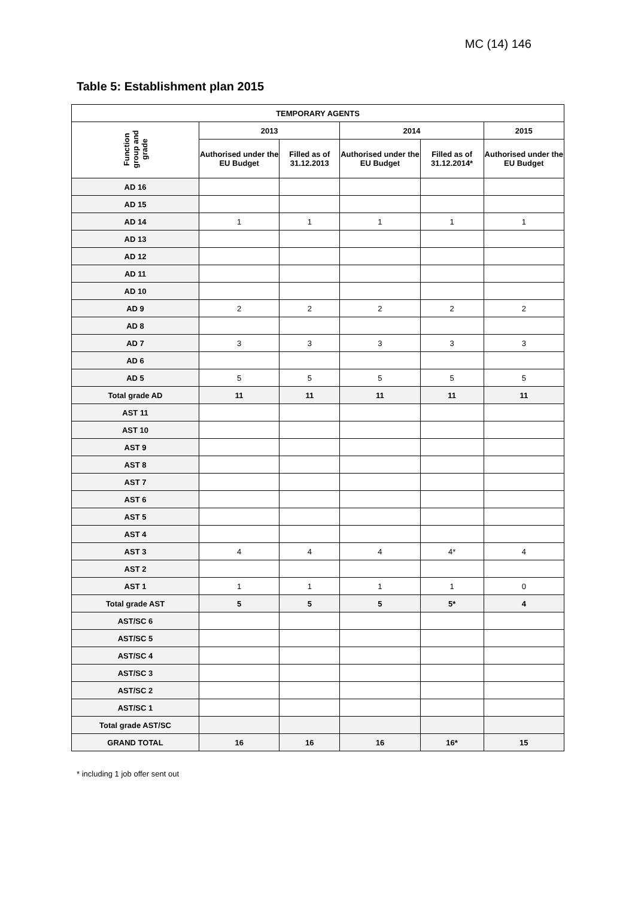MC (14) 146
Table 5: Establishment plan 2015
| TEMPORARY AGENTS | | | | | |
| --- | --- | --- | --- | --- | --- |
| Function group and grade | 2013 | | 2014 | | 2015 |
| | Authorised under the EU Budget | Filled as of 31.12.2013 | Authorised under the EU Budget | Filled as of 31.12.2014* | Authorised under the EU Budget |
| AD 16 | | | | | |
| AD 15 | | | | | |
| AD 14 | 1 | 1 | 1 | 1 | 1 |
| AD 13 | | | | | |
| AD 12 | | | | | |
| AD 11 | | | | | |
| AD 10 | | | | | |
| AD 9 | 2 | 2 | 2 | 2 | 2 |
| AD 8 | | | | | |
| AD 7 | 3 | 3 | 3 | 3 | 3 |
| AD 6 | | | | | |
| AD 5 | 5 | 5 | 5 | 5 | 5 |
| Total grade AD | 11 | 11 | 11 | 11 | 11 |
| AST 11 | | | | | |
| AST 10 | | | | | |
| AST 9 | | | | | |
| AST 8 | | | | | |
| AST 7 | | | | | |
| AST 6 | | | | | |
| AST 5 | | | | | |
| AST 4 | | | | | |
| AST 3 | 4 | 4 | 4 | 4* | 4 |
| AST 2 | | | | | |
| AST 1 | 1 | 1 | 1 | 1 | 0 |
| Total grade AST | 5 | 5 | 5 | 5* | 4 |
| AST/SC 6 | | | | | |
| AST/SC 5 | | | | | |
| AST/SC 4 | | | | | |
| AST/SC 3 | | | | | |
| AST/SC 2 | | | | | |
| AST/SC 1 | | | | | |
| Total grade AST/SC | | | | | |
| GRAND TOTAL | 16 | 16 | 16 | 16* | 15 |
* including 1 job offer sent out